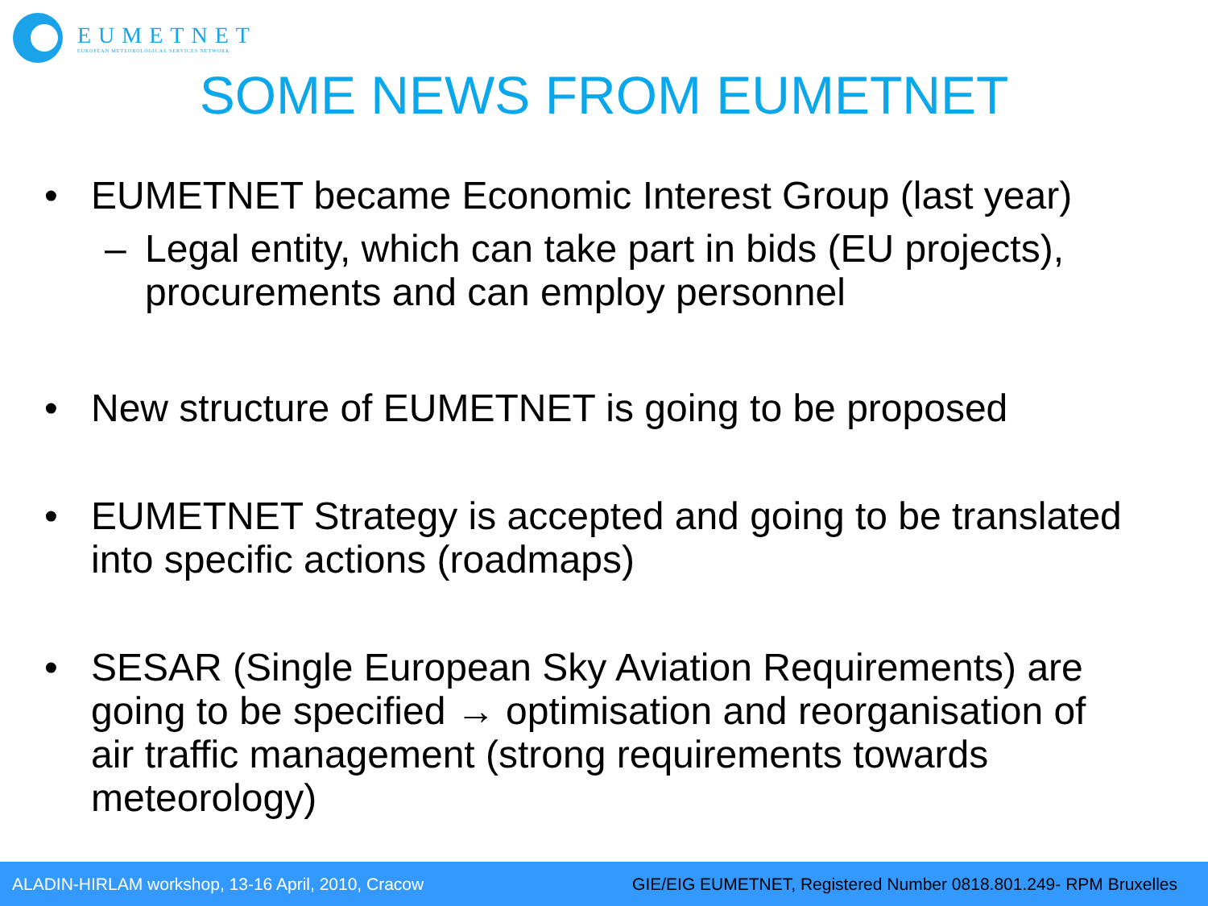EUMETNET
EUROPEAN METEOROLOGICAL SERVICES NETWORK
SOME NEWS FROM EUMETNET
• EUMETNET became Economic Interest Group (last year)
– Legal entity, which can take part in bids (EU projects), procurements and can employ personnel
• New structure of EUMETNET is going to be proposed
• EUMETNET Strategy is accepted and going to be translated into specific actions (roadmaps)
• SESAR (Single European Sky Aviation Requirements) are going to be specified → optimisation and reorganisation of air traffic management (strong requirements towards meteorology)
ALADIN-HIRLAM workshop, 13-16 April, 2010, Cracow GIE/EIG EUMETNET, Registered Number 0818.801.249- RPM Bruxelles